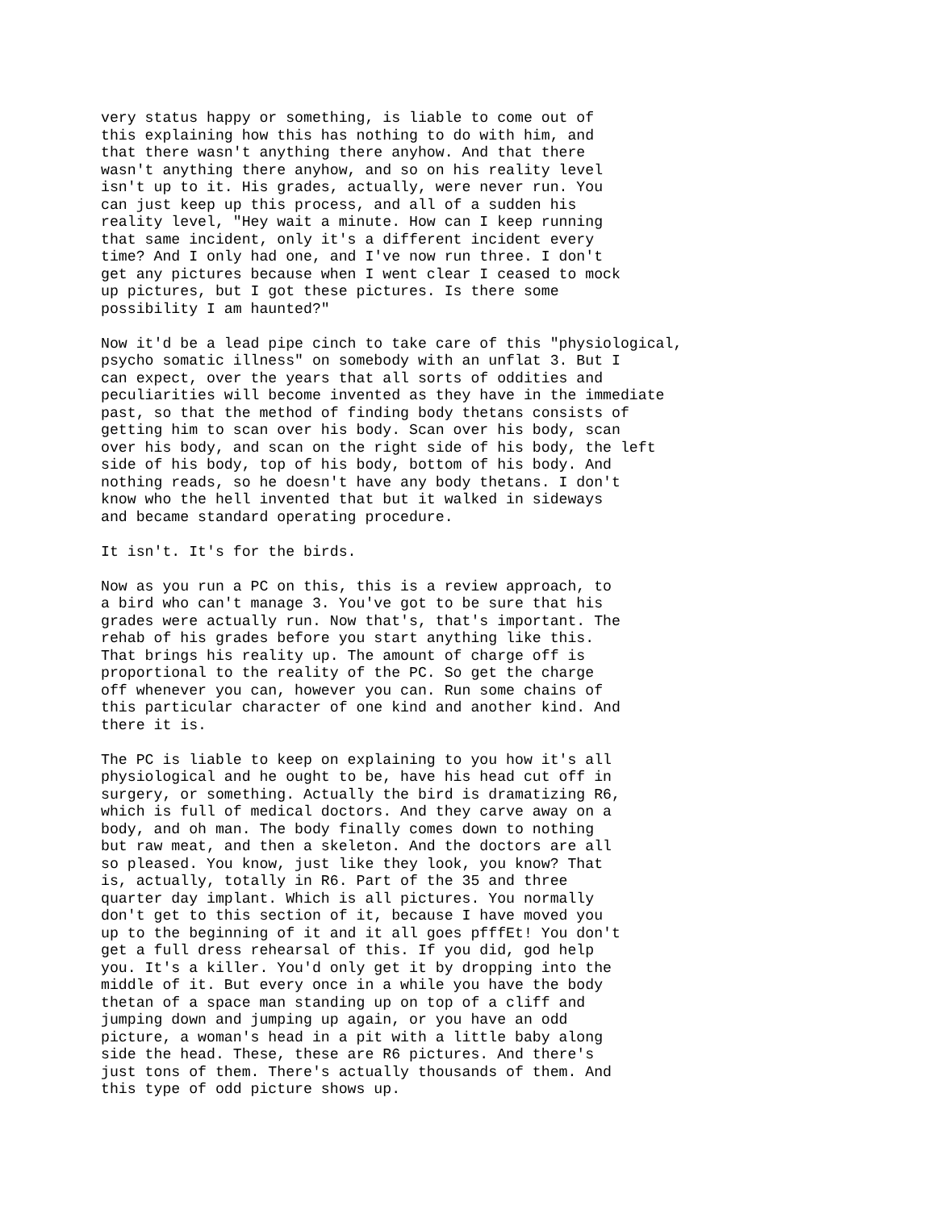very status happy or something, is liable to come out of this explaining how this has nothing to do with him, and that there wasn't anything there anyhow. And that there wasn't anything there anyhow, and so on his reality level isn't up to it. His grades, actually, were never run. You can just keep up this process, and all of a sudden his reality level, "Hey wait a minute. How can I keep running that same incident, only it's a different incident every time? And I only had one, and I've now run three. I don't get any pictures because when I went clear I ceased to mock up pictures, but I got these pictures. Is there some possibility I am haunted?"
Now it'd be a lead pipe cinch to take care of this "physiological, psycho somatic illness" on somebody with an unflat 3. But I can expect, over the years that all sorts of oddities and peculiarities will become invented as they have in the immediate past, so that the method of finding body thetans consists of getting him to scan over his body. Scan over his body, scan over his body, and scan on the right side of his body, the left side of his body, top of his body, bottom of his body. And nothing reads, so he doesn't have any body thetans. I don't know who the hell invented that but it walked in sideways and became standard operating procedure.
It isn't. It's for the birds.
Now as you run a PC on this, this is a review approach, to a bird who can't manage 3. You've got to be sure that his grades were actually run. Now that's, that's important. The rehab of his grades before you start anything like this. That brings his reality up. The amount of charge off is proportional to the reality of the PC. So get the charge off whenever you can, however you can. Run some chains of this particular character of one kind and another kind. And there it is.
The PC is liable to keep on explaining to you how it's all physiological and he ought to be, have his head cut off in surgery, or something. Actually the bird is dramatizing R6, which is full of medical doctors. And they carve away on a body, and oh man. The body finally comes down to nothing but raw meat, and then a skeleton. And the doctors are all so pleased. You know, just like they look, you know? That is, actually, totally in R6. Part of the 35 and three quarter day implant. Which is all pictures. You normally don't get to this section of it, because I have moved you up to the beginning of it and it all goes pfffEt! You don't get a full dress rehearsal of this. If you did, god help you. It's a killer. You'd only get it by dropping into the middle of it. But every once in a while you have the body thetan of a space man standing up on top of a cliff and jumping down and jumping up again, or you have an odd picture, a woman's head in a pit with a little baby along side the head. These, these are R6 pictures. And there's just tons of them. There's actually thousands of them. And this type of odd picture shows up.